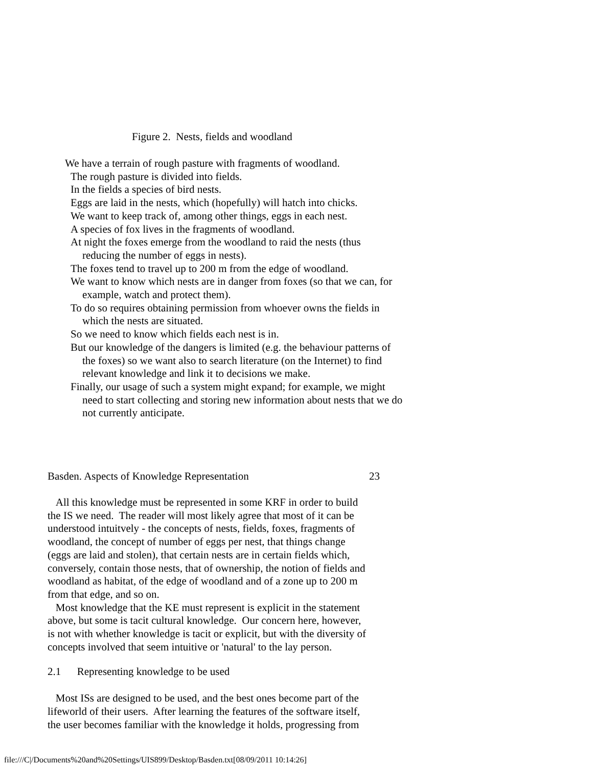Figure 2. Nests, fields and woodland
We have a terrain of rough pasture with fragments of woodland.
The rough pasture is divided into fields.
In the fields a species of bird nests.
Eggs are laid in the nests, which (hopefully) will hatch into chicks.
We want to keep track of, among other things, eggs in each nest.
A species of fox lives in the fragments of woodland.
At night the foxes emerge from the woodland to raid the nests (thus
reducing the number of eggs in nests).
The foxes tend to travel up to 200 m from the edge of woodland.
We want to know which nests are in danger from foxes (so that we can, for
example, watch and protect them).
To do so requires obtaining permission from whoever owns the fields in
which the nests are situated.
So we need to know which fields each nest is in.
But our knowledge of the dangers is limited (e.g. the behaviour patterns of
the foxes) so we want also to search literature (on the Internet) to find
relevant knowledge and link it to decisions we make.
Finally, our usage of such a system might expand; for example, we might
need to start collecting and storing new information about nests that we do
not currently anticipate.
Basden. Aspects of Knowledge Representation
23
All this knowledge must be represented in some KRF in order to build
the IS we need. The reader will most likely agree that most of it can be
understood intuitvely - the concepts of nests, fields, foxes, fragments of
woodland, the concept of number of eggs per nest, that things change
(eggs are laid and stolen), that certain nests are in certain fields which,
conversely, contain those nests, that of ownership, the notion of fields and
woodland as habitat, of the edge of woodland and of a zone up to 200 m
from that edge, and so on.
Most knowledge that the KE must represent is explicit in the statement
above, but some is tacit cultural knowledge. Our concern here, however,
is not with whether knowledge is tacit or explicit, but with the diversity of
concepts involved that seem intuitive or 'natural' to the lay person.
2.1 Representing knowledge to be used
Most ISs are designed to be used, and the best ones become part of the
lifeworld of their users. After learning the features of the software itself,
the user becomes familiar with the knowledge it holds, progressing from
file:///C|/Documents%20and%20Settings/UIS899/Desktop/Basden.txt[08/09/2011 10:14:26]